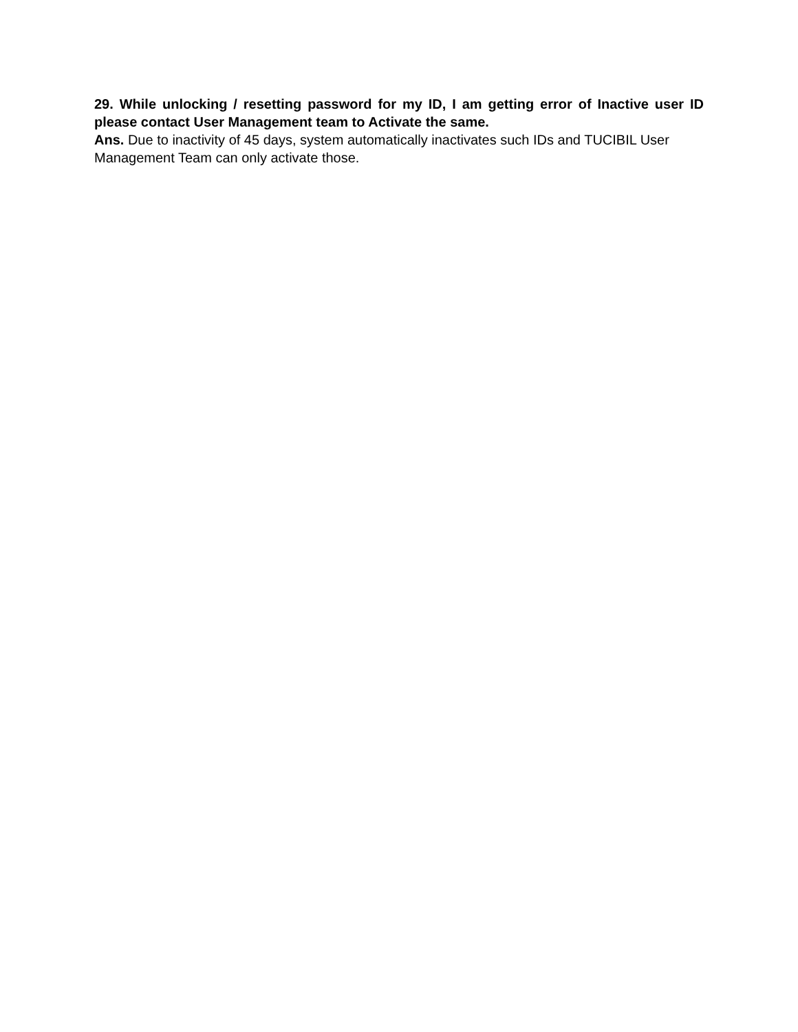29. While unlocking / resetting password for my ID, I am getting error of Inactive user ID please contact User Management team to Activate the same.
Ans. Due to inactivity of 45 days, system automatically inactivates such IDs and TUCIBIL User Management Team can only activate those.